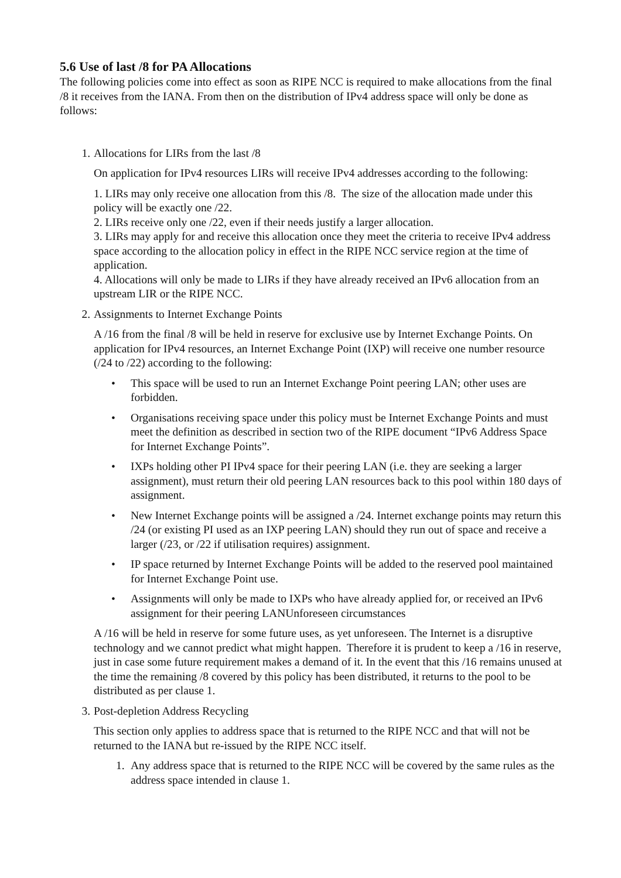5.6 Use of last /8 for PA Allocations
The following policies come into effect as soon as RIPE NCC is required to make allocations from the final /8 it receives from the IANA. From then on the distribution of IPv4 address space will only be done as follows:
1. Allocations for LIRs from the last /8
On application for IPv4 resources LIRs will receive IPv4 addresses according to the following:
1. LIRs may only receive one allocation from this /8. The size of the allocation made under this policy will be exactly one /22.
2. LIRs receive only one /22, even if their needs justify a larger allocation.
3. LIRs may apply for and receive this allocation once they meet the criteria to receive IPv4 address space according to the allocation policy in effect in the RIPE NCC service region at the time of application.
4. Allocations will only be made to LIRs if they have already received an IPv6 allocation from an upstream LIR or the RIPE NCC.
2. Assignments to Internet Exchange Points
A /16 from the final /8 will be held in reserve for exclusive use by Internet Exchange Points. On application for IPv4 resources, an Internet Exchange Point (IXP) will receive one number resource (/24 to /22) according to the following:
• This space will be used to run an Internet Exchange Point peering LAN; other uses are forbidden.
• Organisations receiving space under this policy must be Internet Exchange Points and must meet the definition as described in section two of the RIPE document “IPv6 Address Space for Internet Exchange Points”.
• IXPs holding other PI IPv4 space for their peering LAN (i.e. they are seeking a larger assignment), must return their old peering LAN resources back to this pool within 180 days of assignment.
• New Internet Exchange points will be assigned a /24. Internet exchange points may return this /24 (or existing PI used as an IXP peering LAN) should they run out of space and receive a larger (/23, or /22 if utilisation requires) assignment.
• IP space returned by Internet Exchange Points will be added to the reserved pool maintained for Internet Exchange Point use.
• Assignments will only be made to IXPs who have already applied for, or received an IPv6 assignment for their peering LANUnforeseen circumstances
A /16 will be held in reserve for some future uses, as yet unforeseen. The Internet is a disruptive technology and we cannot predict what might happen. Therefore it is prudent to keep a /16 in reserve, just in case some future requirement makes a demand of it. In the event that this /16 remains unused at the time the remaining /8 covered by this policy has been distributed, it returns to the pool to be distributed as per clause 1.
3. Post-depletion Address Recycling
This section only applies to address space that is returned to the RIPE NCC and that will not be returned to the IANA but re-issued by the RIPE NCC itself.
1. Any address space that is returned to the RIPE NCC will be covered by the same rules as the address space intended in clause 1.